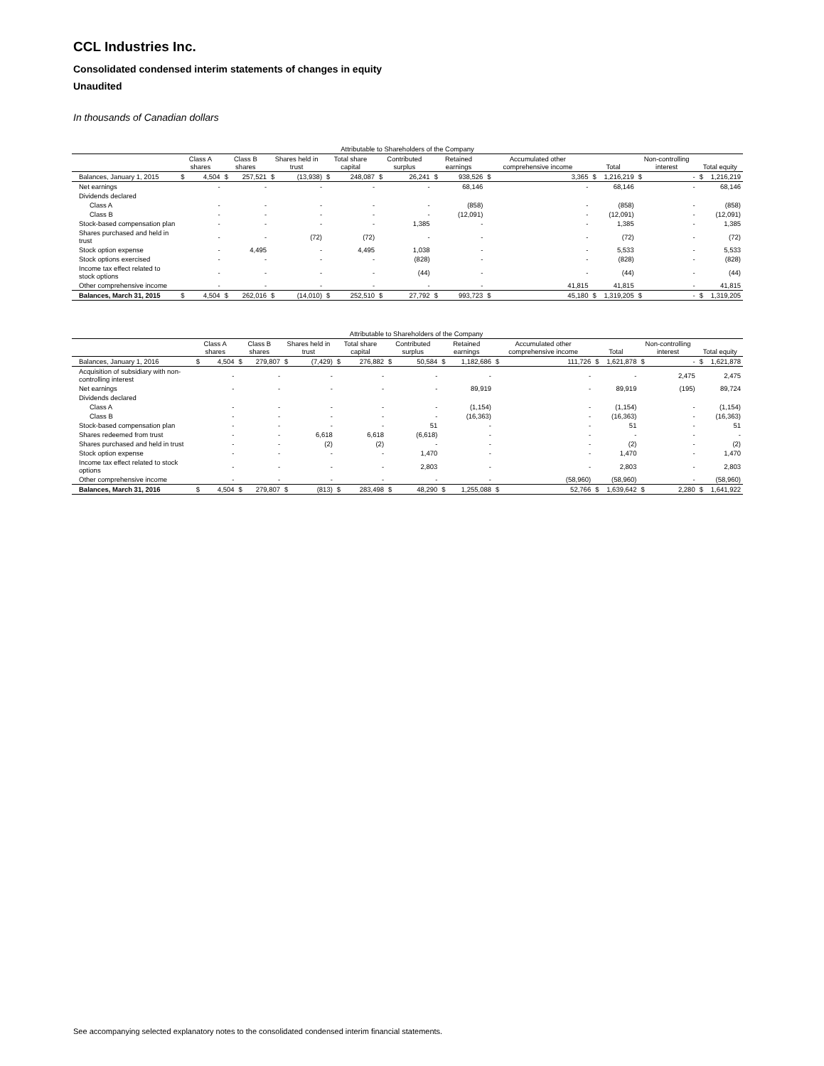CCL Industries Inc.
Consolidated condensed interim statements of changes in equity
Unaudited
In thousands of Canadian dollars
| | Attributable to Shareholders of the Company | | | | | | | | | | | | | | | | | | | |
| --- | --- | --- | --- | --- | --- | --- | --- | --- | --- | --- | --- | --- | --- | --- | --- | --- | --- | --- | --- | --- |
| | Class A shares | | Class B shares | | Shares held in trust | | Total share capital | | Contributed surplus | | Retained earnings | | Accumulated other comprehensive income | | Total | | Non-controlling interest | | Total equity | |
| Balances, January 1, 2015 | $ | 4,504 | $ | 257,521 | $ | (13,938) | $ | 248,087 | $ | 26,241 | $ | 938,526 | $ | 3,365 | $ | 1,216,219 | $ | - | $ | 1,216,219 |
| Net earnings | | - | | - | | - | | - | | - | | 68,146 | | - | | 68,146 | | - | | 68,146 |
| Dividends declared | | | | | | | | | | | | | | | | | | | | |
| Class A | | - | | - | | - | | - | | - | | (858) | | - | | (858) | | - | | (858) |
| Class B | | - | | - | | - | | - | | - | | (12,091) | | - | | (12,091) | | - | | (12,091) |
| Stock-based compensation plan | | - | | - | | - | | - | | 1,385 | | - | | - | | 1,385 | | - | | 1,385 |
| Shares purchased and held in trust | | - | | - | | (72) | | (72) | | - | | - | | - | | (72) | | - | | (72) |
| Stock option expense | | - | | 4,495 | | - | | 4,495 | | 1,038 | | - | | - | | 5,533 | | - | | 5,533 |
| Stock options exercised | | - | | - | | - | | - | | (828) | | - | | - | | (828) | | - | | (828) |
| Income tax effect related to stock options | | - | | - | | - | | - | | (44) | | - | | - | | (44) | | - | | (44) |
| Other comprehensive income | | - | | - | | - | | - | | - | | - | | 41,815 | | 41,815 | | - | | 41,815 |
| Balances, March 31, 2015 | $ | 4,504 | $ | 262,016 | $ | (14,010) | $ | 252,510 | $ | 27,792 | $ | 993,723 | $ | 45,180 | $ | 1,319,205 | $ | - | $ | 1,319,205 |
| | Attributable to Shareholders of the Company | | | | | | | | | | | | | | | | | | | |
| --- | --- | --- | --- | --- | --- | --- | --- | --- | --- | --- | --- | --- | --- | --- | --- | --- | --- | --- | --- | --- |
| | Class A shares | | Class B shares | | Shares held in trust | | Total share capital | | Contributed surplus | | Retained earnings | | Accumulated other comprehensive income | | Total | | Non-controlling interest | | Total equity | |
| Balances, January 1, 2016 | $ | 4,504 | $ | 279,807 | $ | (7,429) | $ | 276,882 | $ | 50,584 | $ | 1,182,686 | $ | 111,726 | $ | 1,621,878 | $ | - | $ | 1,621,878 |
| Acquisition of subsidiary with non-controlling interest | | - | | - | | - | | - | | - | | - | | - | | - | | 2,475 | | 2,475 |
| Net earnings | | - | | - | | - | | - | | - | | 89,919 | | - | | 89,919 | | (195) | | 89,724 |
| Dividends declared | | | | | | | | | | | | | | | | | | | | |
| Class A | | - | | - | | - | | - | | - | | (1,154) | | - | | (1,154) | | - | | (1,154) |
| Class B | | - | | - | | - | | - | | - | | (16,363) | | - | | (16,363) | | - | | (16,363) |
| Stock-based compensation plan | | - | | - | | - | | - | | 51 | | - | | - | | 51 | | - | | 51 |
| Shares redeemed from trust | | - | | - | | 6,618 | | 6,618 | | (6,618) | | - | | - | | - | | - | | - |
| Shares purchased and held in trust | | - | | - | | (2) | | (2) | | - | | - | | - | | (2) | | - | | (2) |
| Stock option expense | | - | | - | | - | | - | | 1,470 | | - | | - | | 1,470 | | - | | 1,470 |
| Income tax effect related to stock options | | - | | - | | - | | - | | 2,803 | | - | | - | | 2,803 | | - | | 2,803 |
| Other comprehensive income | | - | | - | | - | | - | | - | | - | | (58,960) | | (58,960) | | - | | (58,960) |
| Balances, March 31, 2016 | $ | 4,504 | $ | 279,807 | $ | (813) | $ | 283,498 | $ | 48,290 | $ | 1,255,088 | $ | 52,766 | $ | 1,639,642 | $ | 2,280 | $ | 1,641,922 |
See accompanying selected explanatory notes to the consolidated condensed interim financial statements.